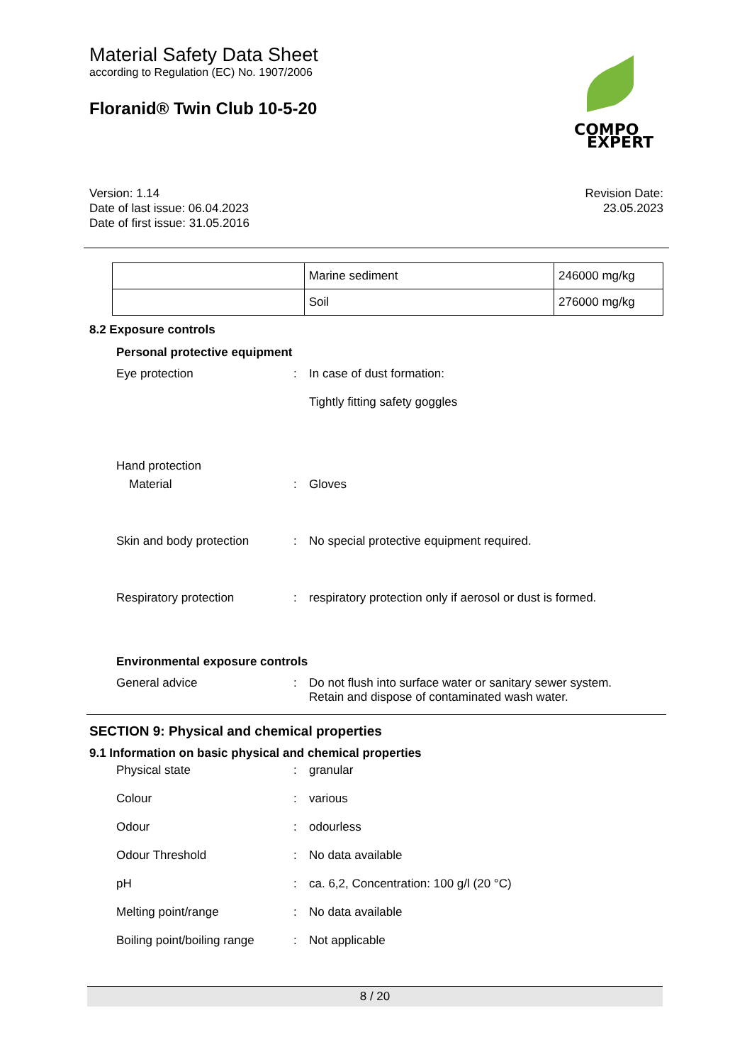Material Safety Data Sheet
according to Regulation (EC) No. 1907/2006
Floranid® Twin Club 10-5-20
COMPO
EXPERT
Version: 1.14
Date of last issue: 06.04.2023
Date of first issue: 31.05.2016
Revision Date:
23.05.2023
| | Marine sediment | 246000 mg/kg |
| | Soil | 276000 mg/kg |
8.2 Exposure controls
Personal protective equipment
Eye protection : In case of dust formation:
Tightly fitting safety goggles
Hand protection
Material : Gloves
Skin and body protection : No special protective equipment required.
Respiratory protection : respiratory protection only if aerosol or dust is formed.
Environmental exposure controls
General advice : Do not flush into surface water or sanitary sewer system.
Retain and dispose of contaminated wash water.
SECTION 9: Physical and chemical properties
9.1 Information on basic physical and chemical properties
Physical state : granular
Colour : various
Odour : odourless
Odour Threshold : No data available
pH : ca. 6,2, Concentration: 100 g/l (20 °C)
Melting point/range : No data available
Boiling point/boiling range
: Not applicable
8 / 20